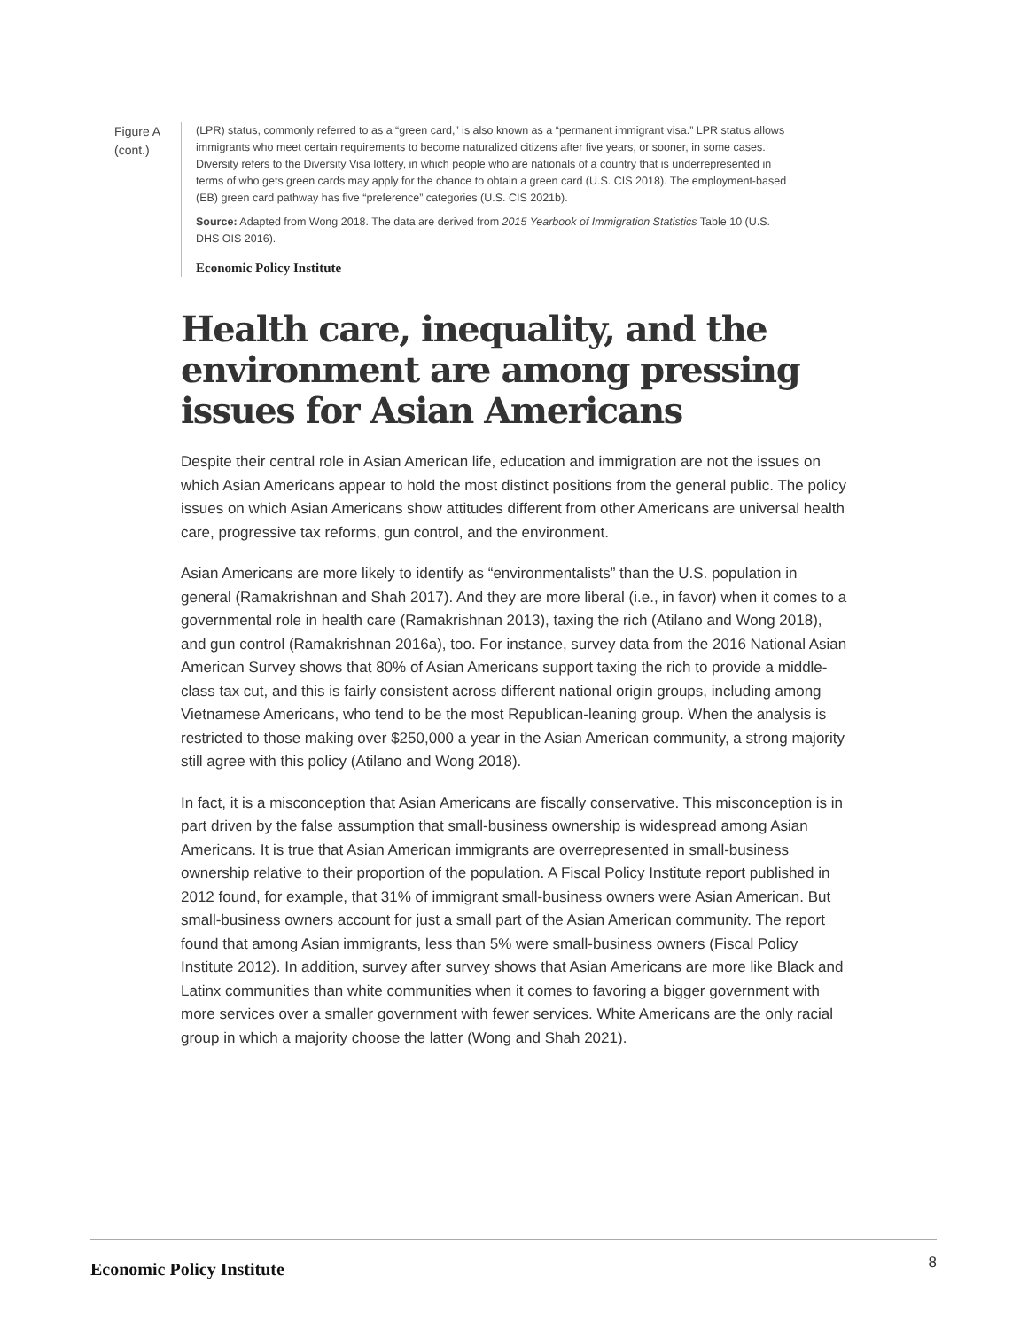Figure A (cont.)
(LPR) status, commonly referred to as a “green card,” is also known as a “permanent immigrant visa.” LPR status allows immigrants who meet certain requirements to become naturalized citizens after five years, or sooner, in some cases. Diversity refers to the Diversity Visa lottery, in which people who are nationals of a country that is underrepresented in terms of who gets green cards may apply for the chance to obtain a green card (U.S. CIS 2018). The employment-based (EB) green card pathway has five “preference” categories (U.S. CIS 2021b).
Source: Adapted from Wong 2018. The data are derived from 2015 Yearbook of Immigration Statistics Table 10 (U.S. DHS OIS 2016).
Economic Policy Institute
Health care, inequality, and the environment are among pressing issues for Asian Americans
Despite their central role in Asian American life, education and immigration are not the issues on which Asian Americans appear to hold the most distinct positions from the general public. The policy issues on which Asian Americans show attitudes different from other Americans are universal health care, progressive tax reforms, gun control, and the environment.
Asian Americans are more likely to identify as “environmentalists” than the U.S. population in general (Ramakrishnan and Shah 2017). And they are more liberal (i.e., in favor) when it comes to a governmental role in health care (Ramakrishnan 2013), taxing the rich (Atilano and Wong 2018), and gun control (Ramakrishnan 2016a), too. For instance, survey data from the 2016 National Asian American Survey shows that 80% of Asian Americans support taxing the rich to provide a middle-class tax cut, and this is fairly consistent across different national origin groups, including among Vietnamese Americans, who tend to be the most Republican-leaning group. When the analysis is restricted to those making over $250,000 a year in the Asian American community, a strong majority still agree with this policy (Atilano and Wong 2018).
In fact, it is a misconception that Asian Americans are fiscally conservative. This misconception is in part driven by the false assumption that small-business ownership is widespread among Asian Americans. It is true that Asian American immigrants are overrepresented in small-business ownership relative to their proportion of the population. A Fiscal Policy Institute report published in 2012 found, for example, that 31% of immigrant small-business owners were Asian American. But small-business owners account for just a small part of the Asian American community. The report found that among Asian immigrants, less than 5% were small-business owners (Fiscal Policy Institute 2012). In addition, survey after survey shows that Asian Americans are more like Black and Latinx communities than white communities when it comes to favoring a bigger government with more services over a smaller government with fewer services. White Americans are the only racial group in which a majority choose the latter (Wong and Shah 2021).
Economic Policy Institute 8